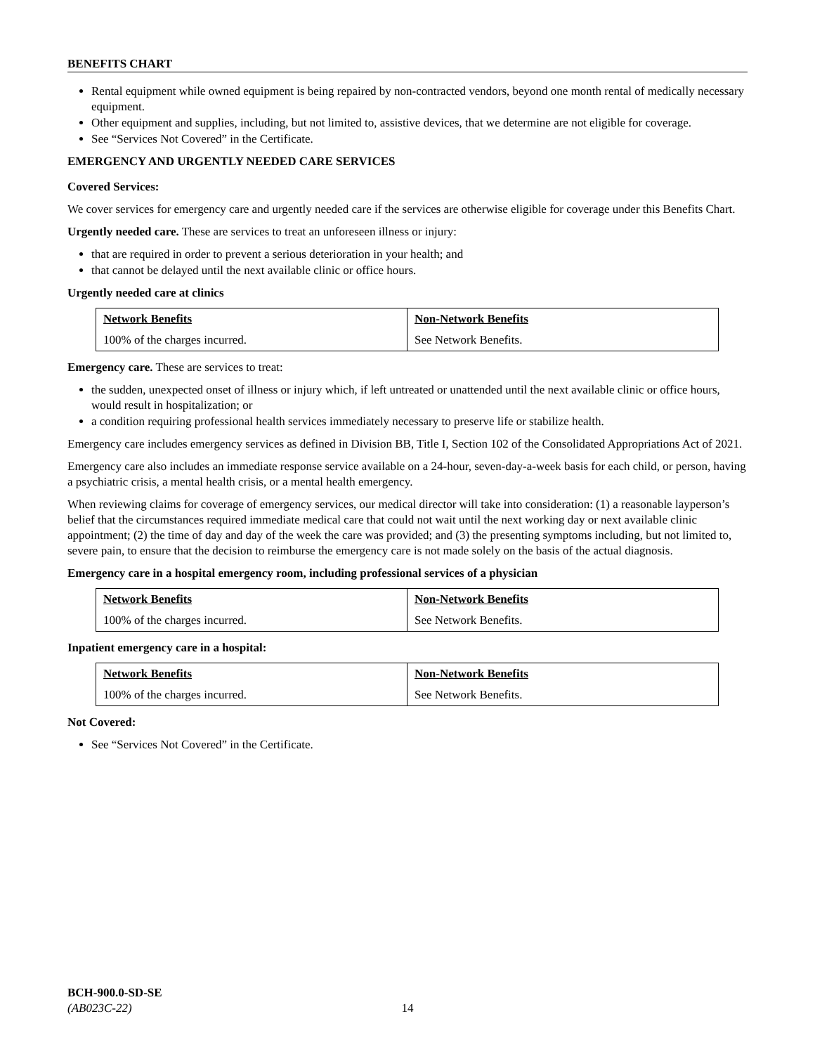BENEFITS CHART
Rental equipment while owned equipment is being repaired by non-contracted vendors, beyond one month rental of medically necessary equipment.
Other equipment and supplies, including, but not limited to, assistive devices, that we determine are not eligible for coverage.
See “Services Not Covered” in the Certificate.
EMERGENCY AND URGENTLY NEEDED CARE SERVICES
Covered Services:
We cover services for emergency care and urgently needed care if the services are otherwise eligible for coverage under this Benefits Chart.
Urgently needed care. These are services to treat an unforeseen illness or injury:
that are required in order to prevent a serious deterioration in your health; and
that cannot be delayed until the next available clinic or office hours.
Urgently needed care at clinics
| Network Benefits | Non-Network Benefits |
| --- | --- |
| 100% of the charges incurred. | See Network Benefits. |
Emergency care. These are services to treat:
the sudden, unexpected onset of illness or injury which, if left untreated or unattended until the next available clinic or office hours, would result in hospitalization; or
a condition requiring professional health services immediately necessary to preserve life or stabilize health.
Emergency care includes emergency services as defined in Division BB, Title I, Section 102 of the Consolidated Appropriations Act of 2021.
Emergency care also includes an immediate response service available on a 24-hour, seven-day-a-week basis for each child, or person, having a psychiatric crisis, a mental health crisis, or a mental health emergency.
When reviewing claims for coverage of emergency services, our medical director will take into consideration: (1) a reasonable layperson’s belief that the circumstances required immediate medical care that could not wait until the next working day or next available clinic appointment; (2) the time of day and day of the week the care was provided; and (3) the presenting symptoms including, but not limited to, severe pain, to ensure that the decision to reimburse the emergency care is not made solely on the basis of the actual diagnosis.
Emergency care in a hospital emergency room, including professional services of a physician
| Network Benefits | Non-Network Benefits |
| --- | --- |
| 100% of the charges incurred. | See Network Benefits. |
Inpatient emergency care in a hospital:
| Network Benefits | Non-Network Benefits |
| --- | --- |
| 100% of the charges incurred. | See Network Benefits. |
Not Covered:
See “Services Not Covered” in the Certificate.
BCH-900.0-SD-SE
(AB023C-22)
14